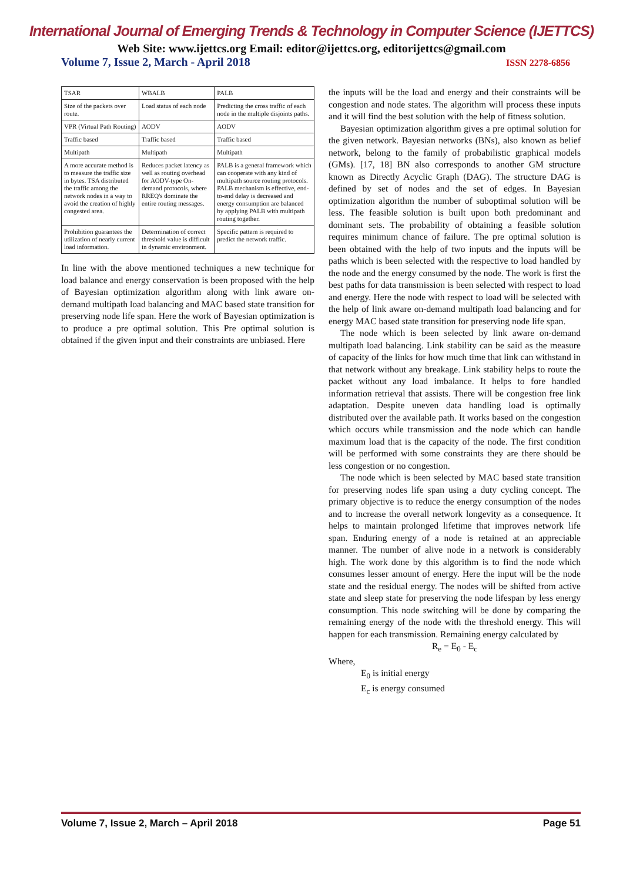International Journal of Emerging Trends & Technology in Computer Science (IJETTCS)
Web Site: www.ijettcs.org Email: editor@ijettcs.org, editorijettcs@gmail.com
Volume 7, Issue 2, March - April 2018 ISSN 2278-6856
| TSAR | WBALB | PALB |
| --- | --- | --- |
| Size of the packets over route. | Load status of each node | Predicting the cross traffic of each node in the multiple disjoints paths. |
| VPR (Virtual Path Routing) | AODV | AODV |
| Traffic based | Traffic based | Traffic based |
| Multipath | Multipath | Multipath |
| A more accurate method is to measure the traffic size in bytes. TSA distributed the traffic among the network nodes in a way to avoid the creation of highly congested area. | Reduces packet latency as well as routing overhead for AODV-type On-demand protocols, where RREQ's dominate the entire routing messages. | PALB is a general framework which can cooperate with any kind of multipath source routing protocols. PALB mechanism is effective, end-to-end delay is decreased and energy consumption are balanced by applying PALB with multipath routing together. |
| Prohibition guarantees the utilization of nearly current load information. | Determination of correct threshold value is difficult in dynamic environment. | Specific pattern is required to predict the network traffic. |
In line with the above mentioned techniques a new technique for load balance and energy conservation is been proposed with the help of Bayesian optimization algorithm along with link aware on-demand multipath load balancing and MAC based state transition for preserving node life span. Here the work of Bayesian optimization is to produce a pre optimal solution. This Pre optimal solution is obtained if the given input and their constraints are unbiased. Here
the inputs will be the load and energy and their constraints will be congestion and node states. The algorithm will process these inputs and it will find the best solution with the help of fitness solution.
Bayesian optimization algorithm gives a pre optimal solution for the given network. Bayesian networks (BNs), also known as belief network, belong to the family of probabilistic graphical models (GMs). [17, 18] BN also corresponds to another GM structure known as Directly Acyclic Graph (DAG). The structure DAG is defined by set of nodes and the set of edges. In Bayesian optimization algorithm the number of suboptimal solution will be less. The feasible solution is built upon both predominant and dominant sets. The probability of obtaining a feasible solution requires minimum chance of failure. The pre optimal solution is been obtained with the help of two inputs and the inputs will be paths which is been selected with the respective to load handled by the node and the energy consumed by the node. The work is first the best paths for data transmission is been selected with respect to load and energy. Here the node with respect to load will be selected with the help of link aware on-demand multipath load balancing and for energy MAC based state transition for preserving node life span.
The node which is been selected by link aware on-demand multipath load balancing. Link stability can be said as the measure of capacity of the links for how much time that link can withstand in that network without any breakage. Link stability helps to route the packet without any load imbalance. It helps to fore handled information retrieval that assists. There will be congestion free link adaptation. Despite uneven data handling load is optimally distributed over the available path. It works based on the congestion which occurs while transmission and the node which can handle maximum load that is the capacity of the node. The first condition will be performed with some constraints they are there should be less congestion or no congestion.
The node which is been selected by MAC based state transition for preserving nodes life span using a duty cycling concept. The primary objective is to reduce the energy consumption of the nodes and to increase the overall network longevity as a consequence. It helps to maintain prolonged lifetime that improves network life span. Enduring energy of a node is retained at an appreciable manner. The number of alive node in a network is considerably high. The work done by this algorithm is to find the node which consumes lesser amount of energy. Here the input will be the node state and the residual energy. The nodes will be shifted from active state and sleep state for preserving the node lifespan by less energy consumption. This node switching will be done by comparing the remaining energy of the node with the threshold energy. This will happen for each transmission. Remaining energy calculated by
R<sub>e</sub> = E<sub>0</sub> - E<sub>c</sub>
Where,
E<sub>0</sub> is initial energy
E<sub>c</sub> is energy consumed
Volume 7, Issue 2, March – April 2018 Page 51